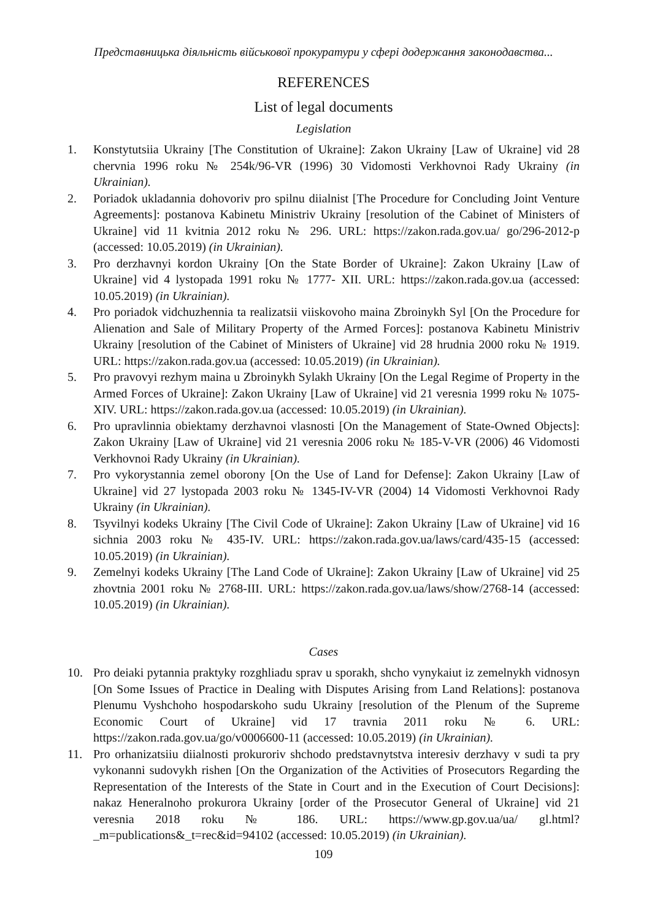Представницька діяльність військової прокуратури у сфері додержання законодавства...
REFERENCES
List of legal documents
Legislation
1. Konstytutsiia Ukrainy [The Constitution of Ukraine]: Zakon Ukrainy [Law of Ukraine] vid 28 chervnia 1996 roku № 254k/96-VR (1996) 30 Vidomosti Verkhovnoi Rady Ukrainy (in Ukrainian).
2. Poriadok ukladannia dohovoriv pro spilnu diialnist [The Procedure for Concluding Joint Venture Agreements]: postanova Kabinetu Ministriv Ukrainy [resolution of the Cabinet of Ministers of Ukraine] vid 11 kvitnia 2012 roku № 296. URL: https://zakon.rada.gov.ua/ go/296-2012-p (accessed: 10.05.2019) (in Ukrainian).
3. Pro derzhavnyi kordon Ukrainy [On the State Border of Ukraine]: Zakon Ukrainy [Law of Ukraine] vid 4 lystopada 1991 roku № 1777- XII. URL: https://zakon.rada.gov.ua (accessed: 10.05.2019) (in Ukrainian).
4. Pro poriadok vidchuzhennia ta realizatsii viiskovoho maina Zbroinykh Syl [On the Procedure for Alienation and Sale of Military Property of the Armed Forces]: postanova Kabinetu Ministriv Ukrainy [resolution of the Cabinet of Ministers of Ukraine] vid 28 hrudnia 2000 roku № 1919. URL: https://zakon.rada.gov.ua (accessed: 10.05.2019) (in Ukrainian).
5. Pro pravovyi rezhym maina u Zbroinykh Sylakh Ukrainy [On the Legal Regime of Property in the Armed Forces of Ukraine]: Zakon Ukrainy [Law of Ukraine] vid 21 veresnia 1999 roku № 1075-XIV. URL: https://zakon.rada.gov.ua (accessed: 10.05.2019) (in Ukrainian).
6. Pro upravlinnia obiektamy derzhavnoi vlasnosti [On the Management of State-Owned Objects]: Zakon Ukrainy [Law of Ukraine] vid 21 veresnia 2006 roku № 185-V-VR (2006) 46 Vidomosti Verkhovnoi Rady Ukrainy (in Ukrainian).
7. Pro vykorystannia zemel oborony [On the Use of Land for Defense]: Zakon Ukrainy [Law of Ukraine] vid 27 lystopada 2003 roku № 1345-IV-VR (2004) 14 Vidomosti Verkhovnoi Rady Ukrainy (in Ukrainian).
8. Tsyvilnyi kodeks Ukrainy [The Civil Code of Ukraine]: Zakon Ukrainy [Law of Ukraine] vid 16 sichnia 2003 roku № 435-IV. URL: https://zakon.rada.gov.ua/laws/card/435-15 (accessed: 10.05.2019) (in Ukrainian).
9. Zemelnyi kodeks Ukrainy [The Land Code of Ukraine]: Zakon Ukrainy [Law of Ukraine] vid 25 zhovtnia 2001 roku № 2768-III. URL: https://zakon.rada.gov.ua/laws/show/2768-14 (accessed: 10.05.2019) (in Ukrainian).
Cases
10. Pro deiaki pytannia praktyky rozghliadu sprav u sporakh, shcho vynykaiut iz zemelnykh vidnosyn [On Some Issues of Practice in Dealing with Disputes Arising from Land Relations]: postanova Plenumu Vyshchoho hospodarskoho sudu Ukrainy [resolution of the Plenum of the Supreme Economic Court of Ukraine] vid 17 travnia 2011 roku № 6. URL: https://zakon.rada.gov.ua/go/v0006600-11 (accessed: 10.05.2019) (in Ukrainian).
11. Pro orhanizatsiiu diialnosti prokuroriv shchodo predstavnytstva interesiv derzhavy v sudi ta pry vykonanni sudovykh rishen [On the Organization of the Activities of Prosecutors Regarding the Representation of the Interests of the State in Court and in the Execution of Court Decisions]: nakaz Heneralnoho prokurora Ukrainy [order of the Prosecutor General of Ukraine] vid 21 veresnia 2018 roku № 186. URL: https://www.gp.gov.ua/ua/ gl.html?_m=publications&_t=rec&id=94102 (accessed: 10.05.2019) (in Ukrainian).
109